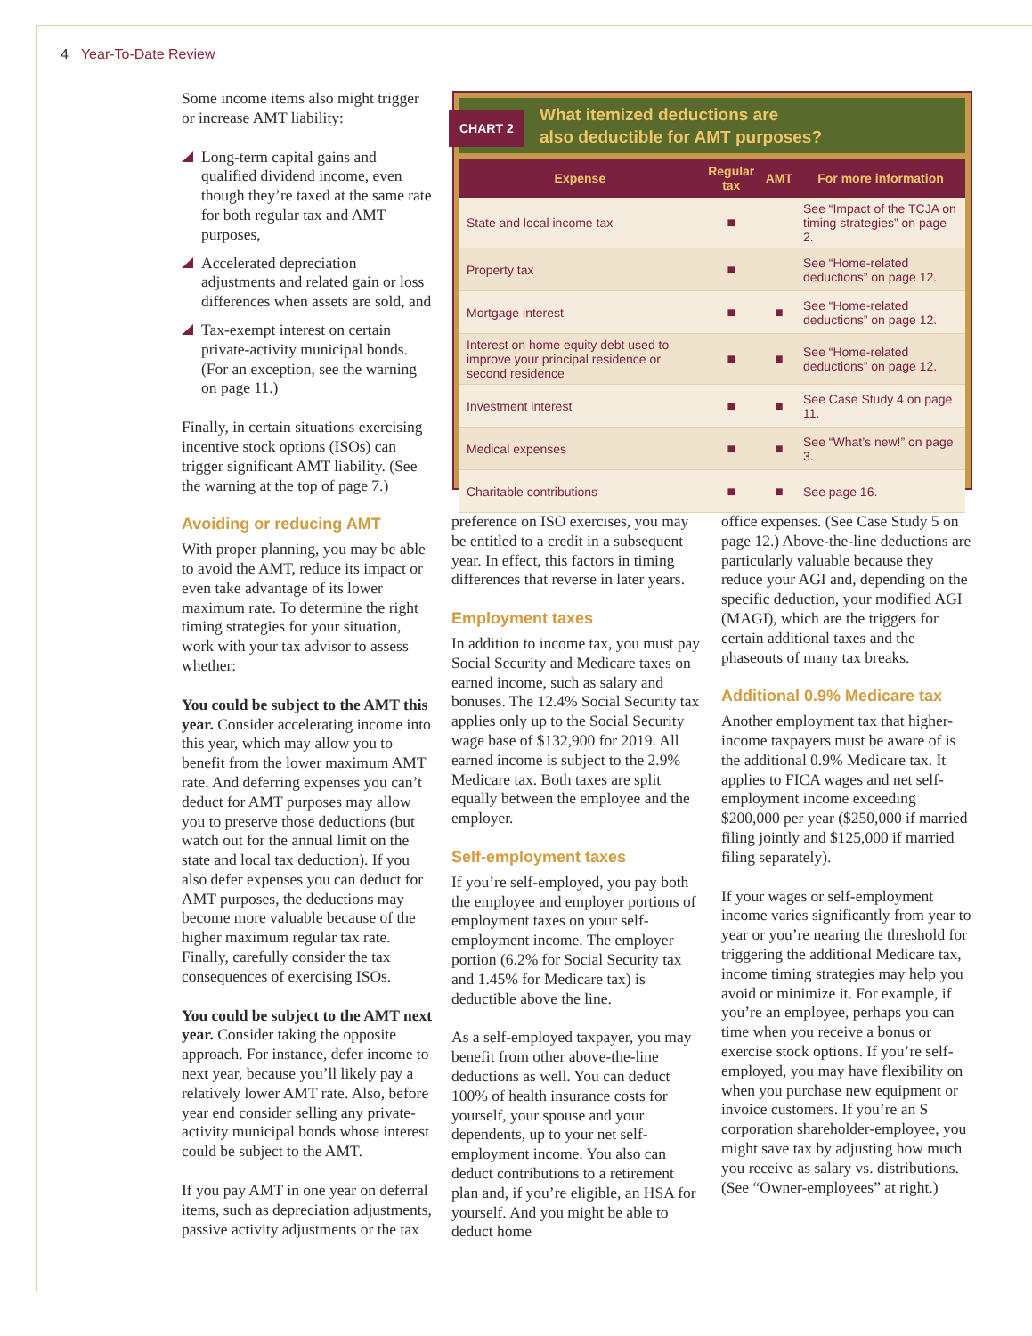4 Year-To-Date Review
Some income items also might trigger or increase AMT liability:
Long-term capital gains and qualified dividend income, even though they’re taxed at the same rate for both regular tax and AMT purposes,
Accelerated depreciation adjustments and related gain or loss differences when assets are sold, and
Tax-exempt interest on certain private-activity municipal bonds. (For an exception, see the warning on page 11.)
Finally, in certain situations exercising incentive stock options (ISOs) can trigger significant AMT liability. (See the warning at the top of page 7.)
Avoiding or reducing AMT
With proper planning, you may be able to avoid the AMT, reduce its impact or even take advantage of its lower maximum rate. To determine the right timing strategies for your situation, work with your tax advisor to assess whether:
You could be subject to the AMT this year. Consider accelerating income into this year, which may allow you to benefit from the lower maximum AMT rate. And deferring expenses you can’t deduct for AMT purposes may allow you to preserve those deductions (but watch out for the annual limit on the state and local tax deduction). If you also defer expenses you can deduct for AMT purposes, the deductions may become more valuable because of the higher maximum regular tax rate. Finally, carefully consider the tax consequences of exercising ISOs.
You could be subject to the AMT next year. Consider taking the opposite approach. For instance, defer income to next year, because you’ll likely pay a relatively lower AMT rate. Also, before year end consider selling any private-activity municipal bonds whose interest could be subject to the AMT.
If you pay AMT in one year on deferral items, such as depreciation adjustments, passive activity adjustments or the tax
CHART 2 What itemized deductions are
also deductible for AMT purposes?
| Expense | Regular tax | AMT | For more information |
| --- | --- | --- | --- |
| State and local income tax | ■ | | See “Impact of the TCJA on timing strategies” on page 2. |
| Property tax | ■ | | See “Home-related deductions” on page 12. |
| Mortgage interest | ■ | ■ | See “Home-related deductions” on page 12. |
| Interest on home equity debt used to improve your principal residence or second residence | ■ | ■ | See “Home-related deductions” on page 12. |
| Investment interest | ■ | ■ | See Case Study 4 on page 11. |
| Medical expenses | ■ | ■ | See “What’s new!” on page 3. |
| Charitable contributions | ■ | ■ | See page 16. |
preference on ISO exercises, you may be entitled to a credit in a subsequent year. In effect, this factors in timing differences that reverse in later years.
Employment taxes
In addition to income tax, you must pay Social Security and Medicare taxes on earned income, such as salary and bonuses. The 12.4% Social Security tax applies only up to the Social Security wage base of $132,900 for 2019. All earned income is subject to the 2.9% Medicare tax. Both taxes are split equally between the employee and the employer.
Self-employment taxes
If you’re self-employed, you pay both the employee and employer portions of employment taxes on your self-employment income. The employer portion (6.2% for Social Security tax and 1.45% for Medicare tax) is deductible above the line.
As a self-employed taxpayer, you may benefit from other above-the-line deductions as well. You can deduct 100% of health insurance costs for yourself, your spouse and your dependents, up to your net self-employment income. You also can deduct contributions to a retirement plan and, if you’re eligible, an HSA for yourself. And you might be able to deduct home
office expenses. (See Case Study 5 on page 12.) Above-the-line deductions are particularly valuable because they reduce your AGI and, depending on the specific deduction, your modified AGI (MAGI), which are the triggers for certain additional taxes and the phaseouts of many tax breaks.
Additional 0.9% Medicare tax
Another employment tax that higher-income taxpayers must be aware of is the additional 0.9% Medicare tax. It applies to FICA wages and net self-employment income exceeding $200,000 per year ($250,000 if married filing jointly and $125,000 if married filing separately).
If your wages or self-employment income varies significantly from year to year or you’re nearing the threshold for triggering the additional Medicare tax, income timing strategies may help you avoid or minimize it. For example, if you’re an employee, perhaps you can time when you receive a bonus or exercise stock options. If you’re self-employed, you may have flexibility on when you purchase new equipment or invoice customers. If you’re an S corporation shareholder-employee, you might save tax by adjusting how much you receive as salary vs. distributions. (See “Owner-employees” at right.)